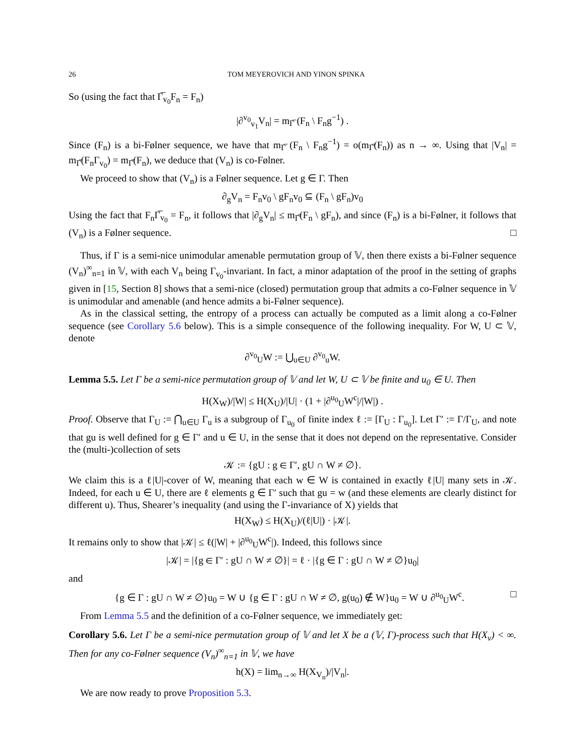26 TOM MEYEROVICH AND YINON SPINKA
So (using the fact that Γ̅<sub>v<sub>0</sub></sub>F<sub>n</sub> = F<sub>n</sub>)
|∂<sup>v<sub>0</sub></sup><sub>v<sub>1</sub></sub>V<sub>n</sub>| = m<sub>Γ̅</sub> (F<sub>n</sub> \ F<sub>n</sub>g<sup>−1</sup>) .
Since (F<sub>n</sub>) is a bi-Følner sequence, we have that m<sub>Γ̅</sub> (F<sub>n</sub> \ F<sub>n</sub>g<sup>−1</sup>) = o(m<sub>Γ̅</sub>(F<sub>n</sub>)) as n → ∞. Using that |V<sub>n</sub>| = m<sub>Γ̅</sub>(F<sub>n</sub>Γ<sub>v<sub>0</sub></sub>) = m<sub>Γ̅</sub>(F<sub>n</sub>), we deduce that (V<sub>n</sub>) is co-Følner.
We proceed to show that (V<sub>n</sub>) is a Følner sequence. Let g ∈ Γ. Then
∂<sub>g</sub>V<sub>n</sub> = F<sub>n</sub>v<sub>0</sub> \ gF<sub>n</sub>v<sub>0</sub> ⊆ (F<sub>n</sub> \ gF<sub>n</sub>)v<sub>0</sub>
Using the fact that F<sub>n</sub>Γ̅<sub>v<sub>0</sub></sub> = F<sub>n</sub>, it follows that |∂<sub>g</sub>V<sub>n</sub>| ≤ m<sub>Γ̅</sub>(F<sub>n</sub> \ gF<sub>n</sub>), and since (F<sub>n</sub>) is a bi-Følner, it follows that (V<sub>n</sub>) is a Følner sequence. □
Thus, if Γ is a semi-nice unimodular amenable permutation group of 𝕍, then there exists a bi-Følner sequence (V<sub>n</sub>)<sup>∞</sup><sub>n=1</sub> in 𝕍, with each V<sub>n</sub> being Γ<sub>v<sub>0</sub></sub>-invariant. In fact, a minor adaptation of the proof in the setting of graphs given in [15, Section 8] shows that a semi-nice (closed) permutation group that admits a co-Følner sequence in 𝕍 is unimodular and amenable (and hence admits a bi-Følner sequence).
As in the classical setting, the entropy of a process can actually be computed as a limit along a co-Følner sequence (see Corollary 5.6 below). This is a simple consequence of the following inequality. For W, U ⊂ 𝕍, denote
∂<sup>v<sub>0</sub></sup><sub>U</sub>W := ⋃<sub>u∈U</sub> ∂<sup>v<sub>0</sub></sup><sub>u</sub>W.
Lemma 5.5. Let Γ be a semi-nice permutation group of 𝕍 and let W, U ⊂ 𝕍 be finite and u<sub>0</sub> ∈ U. Then
H(X<sub>W</sub>)/|W| ≤ H(X<sub>U</sub>)/|U| · (1 + |∂<sup>u<sub>0</sub></sup><sub>U</sub>W<sup>c</sup>|/|W|) .
Proof. Observe that Γ<sub>U</sub> := ⋂<sub>u∈U</sub> Γ<sub>u</sub> is a subgroup of Γ<sub>u<sub>0</sub></sub> of finite index ℓ := [Γ<sub>U</sub> : Γ<sub>u<sub>0</sub></sub>]. Let Γ′ := Γ/Γ<sub>U</sub>, and note that gu is well defined for g ∈ Γ′ and u ∈ U, in the sense that it does not depend on the representative. Consider the (multi-)collection of sets
𝒦 := {gU : g ∈ Γ′, gU ∩ W ≠ ∅}.
We claim this is a ℓ|U|-cover of W, meaning that each w ∈ W is contained in exactly ℓ|U| many sets in 𝒦. Indeed, for each u ∈ U, there are ℓ elements g ∈ Γ′ such that gu = w (and these elements are clearly distinct for different u). Thus, Shearer’s inequality (and using the Γ-invariance of X) yields that
H(X<sub>W</sub>) ≤ H(X<sub>U</sub>)/(ℓ|U|) · |𝒦|.
It remains only to show that |𝒦| ≤ ℓ(|W| + |∂<sup>u<sub>0</sub></sup><sub>U</sub>W<sup>c</sup>|). Indeed, this follows since
|𝒦| = |{g ∈ Γ′ : gU ∩ W ≠ ∅}| = ℓ · |{g ∈ Γ : gU ∩ W ≠ ∅}u<sub>0</sub>|
and
{g ∈ Γ : gU ∩ W ≠ ∅}u<sub>0</sub> = W ∪ {g ∈ Γ : gU ∩ W ≠ ∅, g(u<sub>0</sub>) ∉ W}u<sub>0</sub> = W ∪ ∂<sup>u<sub>0</sub></sup><sub>U</sub>W<sup>c</sup>. □
From Lemma 5.5 and the definition of a co-Følner sequence, we immediately get:
Corollary 5.6. Let Γ be a semi-nice permutation group of 𝕍 and let X be a (𝕍, Γ)-process such that H(X<sub>v</sub>) < ∞. Then for any co-Følner sequence (V<sub>n</sub>)<sup>∞</sup><sub>n=1</sub> in 𝕍, we have
h(X) = lim<sub>n→∞</sub> H(X<sub>V<sub>n</sub></sub>)/|V<sub>n</sub>|.
We are now ready to prove Proposition 5.3.